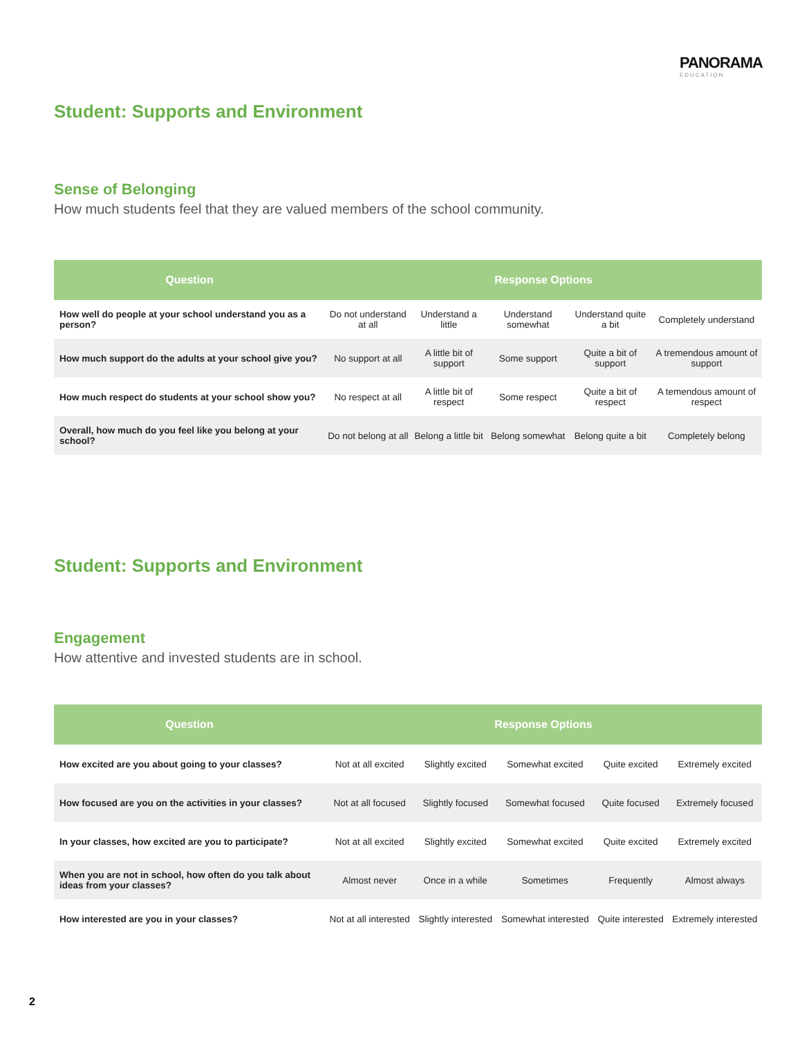PANORAMA
EDUCATION
Student: Supports and Environment
Sense of Belonging
How much students feel that they are valued members of the school community.
| Question | Response Options | | | | |
| --- | --- | --- | --- | --- | --- |
| How well do people at your school understand you as a person? | Do not understand at all | Understand a little | Understand somewhat | Understand quite a bit | Completely understand |
| How much support do the adults at your school give you? | No support at all | A little bit of support | Some support | Quite a bit of support | A tremendous amount of support |
| How much respect do students at your school show you? | No respect at all | A little bit of respect | Some respect | Quite a bit of respect | A temendous amount of respect |
| Overall, how much do you feel like you belong at your school? | Do not belong at all | Belong a little bit | Belong somewhat | Belong quite a bit | Completely belong |
Student: Supports and Environment
Engagement
How attentive and invested students are in school.
| Question | Response Options | | | | |
| --- | --- | --- | --- | --- | --- |
| How excited are you about going to your classes? | Not at all excited | Slightly excited | Somewhat excited | Quite excited | Extremely excited |
| How focused are you on the activities in your classes? | Not at all focused | Slightly focused | Somewhat focused | Quite focused | Extremely focused |
| In your classes, how excited are you to participate? | Not at all excited | Slightly excited | Somewhat excited | Quite excited | Extremely excited |
| When you are not in school, how often do you talk about ideas from your classes? | Almost never | Once in a while | Sometimes | Frequently | Almost always |
| How interested are you in your classes? | Not at all interested | Slightly interested | Somewhat interested | Quite interested | Extremely interested |
2